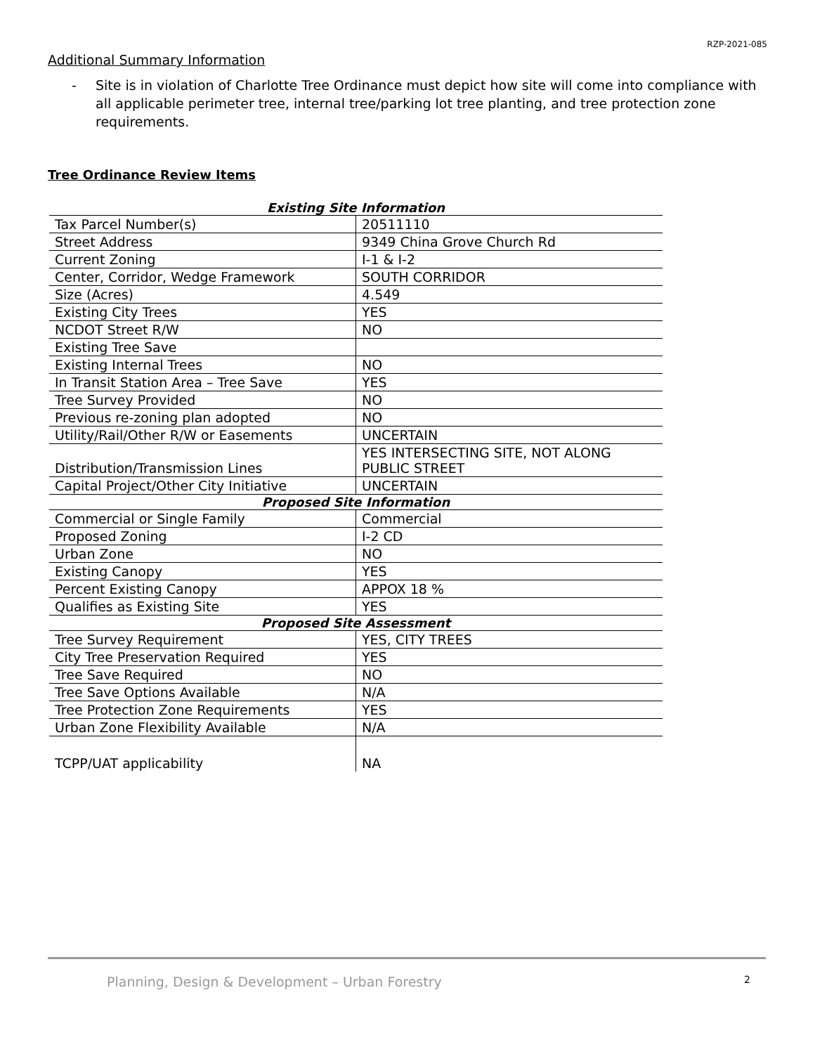RZP-2021-085
Additional Summary Information
- Site is in violation of Charlotte Tree Ordinance must depict how site will come into compliance with all applicable perimeter tree, internal tree/parking lot tree planting, and tree protection zone requirements.
Tree Ordinance Review Items
| Existing Site Information | |
| --- | --- |
| Tax Parcel Number(s) | 20511110 |
| Street Address | 9349 China Grove Church Rd |
| Current Zoning | I-1 & I-2 |
| Center, Corridor, Wedge Framework | SOUTH CORRIDOR |
| Size (Acres) | 4.549 |
| Existing City Trees | YES |
| NCDOT Street R/W | NO |
| Existing Tree Save | |
| Existing Internal Trees | NO |
| In Transit Station Area – Tree Save | YES |
| Tree Survey Provided | NO |
| Previous re-zoning plan adopted | NO |
| Utility/Rail/Other R/W or Easements | UNCERTAIN |
| Distribution/Transmission Lines | YES INTERSECTING SITE, NOT ALONG PUBLIC STREET |
| Capital Project/Other City Initiative | UNCERTAIN |
| Proposed Site Information | |
| Commercial or Single Family | Commercial |
| Proposed Zoning | I-2 CD |
| Urban Zone | NO |
| Existing Canopy | YES |
| Percent Existing Canopy | APPOX 18 % |
| Qualifies as Existing Site | YES |
| Proposed Site Assessment | |
| Tree Survey Requirement | YES, CITY TREES |
| City Tree Preservation Required | YES |
| Tree Save Required | NO |
| Tree Save Options Available | N/A |
| Tree Protection Zone Requirements | YES |
| Urban Zone Flexibility Available | N/A |
| TCPP/UAT applicability | NA |
Planning, Design & Development – Urban Forestry 2